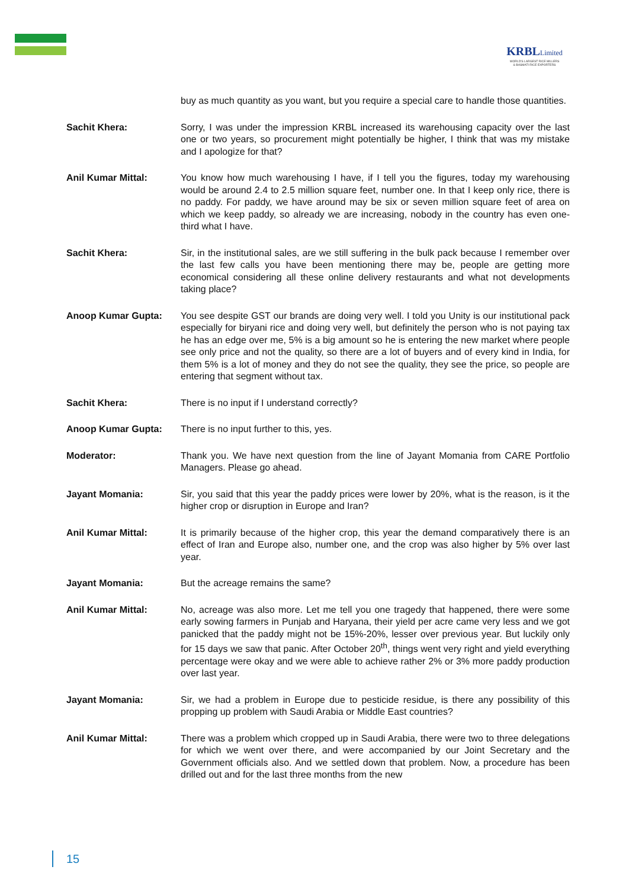KRBLLimited
WORLD'S LARGEST RICE MILLERS
& BASMATI RICE EXPORTERS
buy as much quantity as you want, but you require a special care to handle those quantities.
Sachit Khera: Sorry, I was under the impression KRBL increased its warehousing capacity over the last one or two years, so procurement might potentially be higher, I think that was my mistake and I apologize for that?
Anil Kumar Mittal: You know how much warehousing I have, if I tell you the figures, today my warehousing would be around 2.4 to 2.5 million square feet, number one. In that I keep only rice, there is no paddy. For paddy, we have around may be six or seven million square feet of area on which we keep paddy, so already we are increasing, nobody in the country has even one-third what I have.
Sachit Khera: Sir, in the institutional sales, are we still suffering in the bulk pack because I remember over the last few calls you have been mentioning there may be, people are getting more economical considering all these online delivery restaurants and what not developments taking place?
Anoop Kumar Gupta: You see despite GST our brands are doing very well. I told you Unity is our institutional pack especially for biryani rice and doing very well, but definitely the person who is not paying tax he has an edge over me, 5% is a big amount so he is entering the new market where people see only price and not the quality, so there are a lot of buyers and of every kind in India, for them 5% is a lot of money and they do not see the quality, they see the price, so people are entering that segment without tax.
Sachit Khera: There is no input if I understand correctly?
Anoop Kumar Gupta: There is no input further to this, yes.
Moderator: Thank you. We have next question from the line of Jayant Momania from CARE Portfolio Managers. Please go ahead.
Jayant Momania: Sir, you said that this year the paddy prices were lower by 20%, what is the reason, is it the higher crop or disruption in Europe and Iran?
Anil Kumar Mittal: It is primarily because of the higher crop, this year the demand comparatively there is an effect of Iran and Europe also, number one, and the crop was also higher by 5% over last year.
Jayant Momania: But the acreage remains the same?
Anil Kumar Mittal: No, acreage was also more. Let me tell you one tragedy that happened, there were some early sowing farmers in Punjab and Haryana, their yield per acre came very less and we got panicked that the paddy might not be 15%-20%, lesser over previous year. But luckily only for 15 days we saw that panic. After October 20<sup>th</sup>, things went very right and yield everything percentage were okay and we were able to achieve rather 2% or 3% more paddy production over last year.
Jayant Momania: Sir, we had a problem in Europe due to pesticide residue, is there any possibility of this propping up problem with Saudi Arabia or Middle East countries?
Anil Kumar Mittal: There was a problem which cropped up in Saudi Arabia, there were two to three delegations for which we went over there, and were accompanied by our Joint Secretary and the Government officials also. And we settled down that problem. Now, a procedure has been drilled out and for the last three months from the new
15